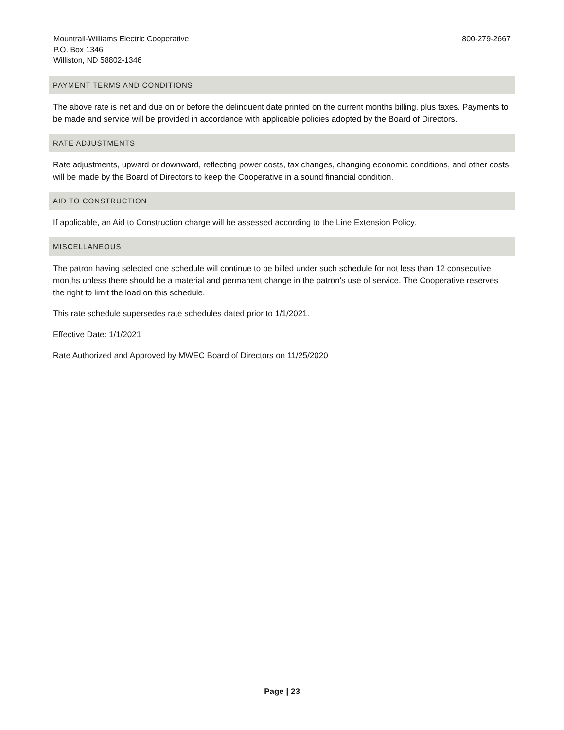Mountrail-Williams Electric Cooperative
P.O. Box 1346
Williston, ND 58802-1346
800-279-2667
PAYMENT TERMS AND CONDITIONS
The above rate is net and due on or before the delinquent date printed on the current months billing, plus taxes. Payments to be made and service will be provided in accordance with applicable policies adopted by the Board of Directors.
RATE ADJUSTMENTS
Rate adjustments, upward or downward, reflecting power costs, tax changes, changing economic conditions, and other costs will be made by the Board of Directors to keep the Cooperative in a sound financial condition.
AID TO CONSTRUCTION
If applicable, an Aid to Construction charge will be assessed according to the Line Extension Policy.
MISCELLANEOUS
The patron having selected one schedule will continue to be billed under such schedule for not less than 12 consecutive months unless there should be a material and permanent change in the patron's use of service. The Cooperative reserves the right to limit the load on this schedule.
This rate schedule supersedes rate schedules dated prior to 1/1/2021.
Effective Date: 1/1/2021
Rate Authorized and Approved by MWEC Board of Directors on 11/25/2020
Page | 23